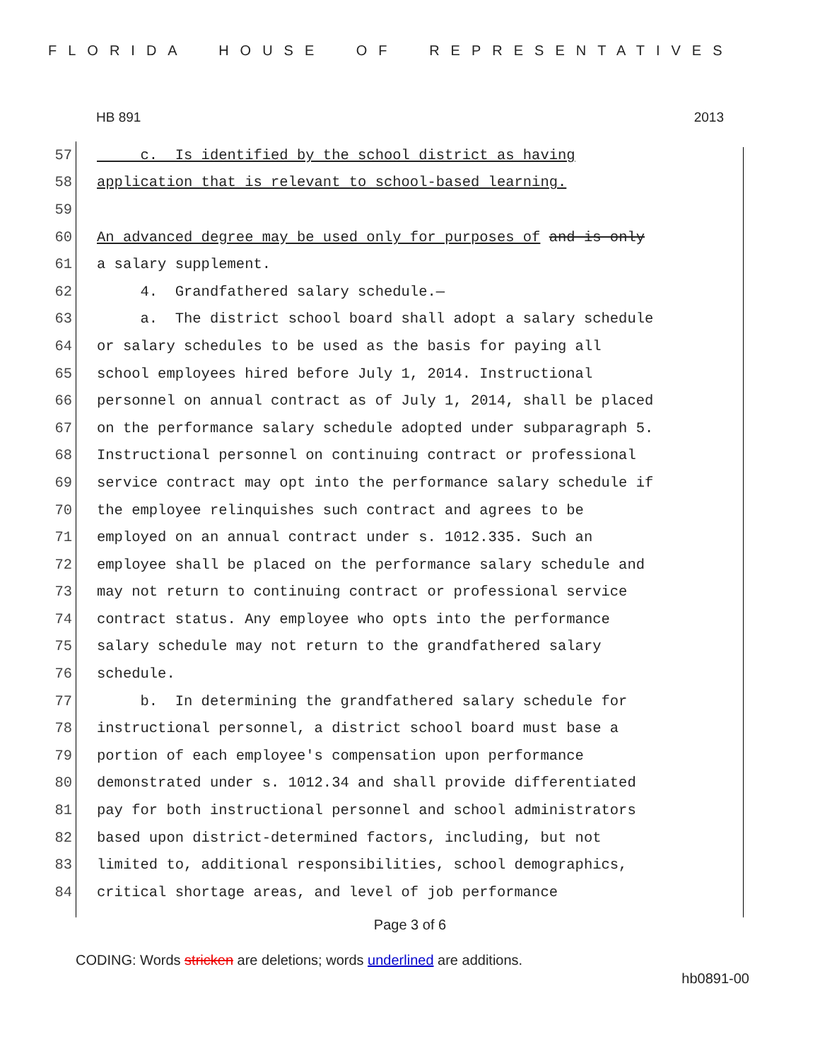FLORIDA HOUSE OF REPRESENTATIVES
HB 891 2013
57 c. Is identified by the school district as having
58 application that is relevant to school-based learning.
59
60 An advanced degree may be used only for purposes of and is only
61 a salary supplement.
62 4. Grandfathered salary schedule.—
63 a. The district school board shall adopt a salary schedule
64 or salary schedules to be used as the basis for paying all
65 school employees hired before July 1, 2014. Instructional
66 personnel on annual contract as of July 1, 2014, shall be placed
67 on the performance salary schedule adopted under subparagraph 5.
68 Instructional personnel on continuing contract or professional
69 service contract may opt into the performance salary schedule if
70 the employee relinquishes such contract and agrees to be
71 employed on an annual contract under s. 1012.335. Such an
72 employee shall be placed on the performance salary schedule and
73 may not return to continuing contract or professional service
74 contract status. Any employee who opts into the performance
75 salary schedule may not return to the grandfathered salary
76 schedule.
77 b. In determining the grandfathered salary schedule for
78 instructional personnel, a district school board must base a
79 portion of each employee's compensation upon performance
80 demonstrated under s. 1012.34 and shall provide differentiated
81 pay for both instructional personnel and school administrators
82 based upon district-determined factors, including, but not
83 limited to, additional responsibilities, school demographics,
84 critical shortage areas, and level of job performance
Page 3 of 6
CODING: Words stricken are deletions; words underlined are additions.
hb0891-00